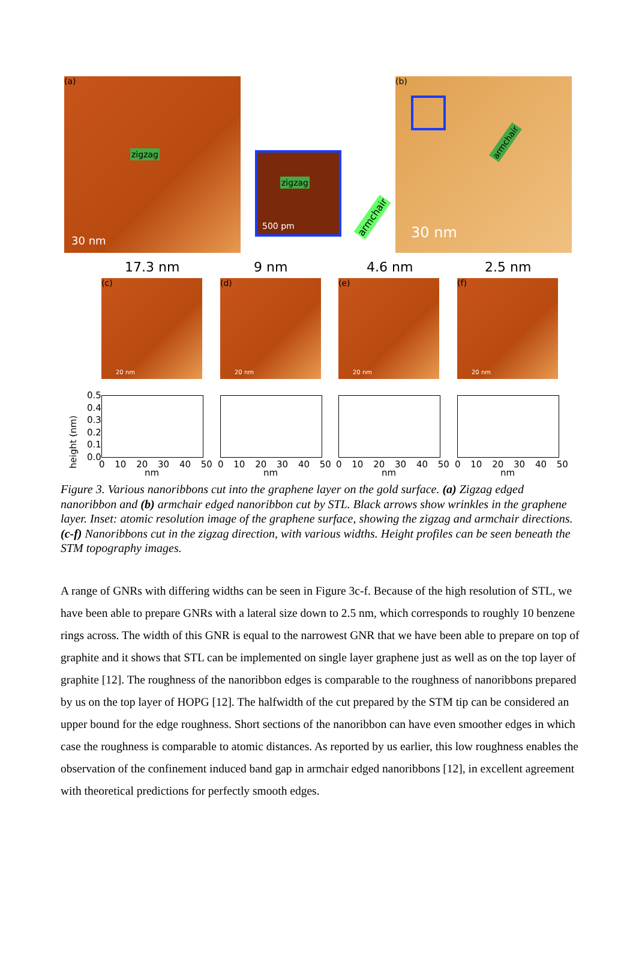(a)
30 nm
zigzag
zigzag
500 pm
armchair
(b)
30 nm
armchair
17.3 nm 9 nm 4.6 nm 2.5 nm
(c)
20 nm
(d)
20 nm
(e)
20 nm
(f)
20 nm
height (nm)
0.5
0.4
0.3
0.2
0.1
0.0
0 10 20 30 40 50 0 10 20 30 40 50 0 10 20 30 40 50 0 10 20 30 40 50
nm nm nm nm
Figure 3. Various nanoribbons cut into the graphene layer on the gold surface. (a) Zigzag edged nanoribbon and (b) armchair edged nanoribbon cut by STL. Black arrows show wrinkles in the graphene layer. Inset: atomic resolution image of the graphene surface, showing the zigzag and armchair directions. (c-f) Nanoribbons cut in the zigzag direction, with various widths. Height profiles can be seen beneath the STM topography images.
A range of GNRs with differing widths can be seen in Figure 3c-f. Because of the high resolution of STL, we have been able to prepare GNRs with a lateral size down to 2.5 nm, which corresponds to roughly 10 benzene rings across. The width of this GNR is equal to the narrowest GNR that we have been able to prepare on top of graphite and it shows that STL can be implemented on single layer graphene just as well as on the top layer of graphite [12]. The roughness of the nanoribbon edges is comparable to the roughness of nanoribbons prepared by us on the top layer of HOPG [12]. The halfwidth of the cut prepared by the STM tip can be considered an upper bound for the edge roughness. Short sections of the nanoribbon can have even smoother edges in which case the roughness is comparable to atomic distances. As reported by us earlier, this low roughness enables the observation of the confinement induced band gap in armchair edged nanoribbons [12], in excellent agreement with theoretical predictions for perfectly smooth edges.